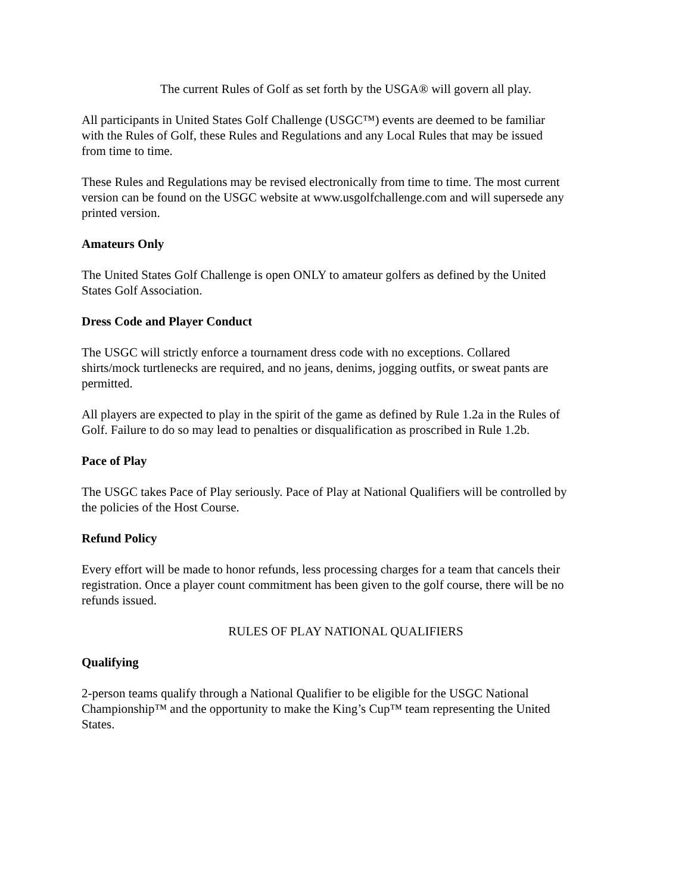The current Rules of Golf as set forth by the USGA® will govern all play.
All participants in United States Golf Challenge (USGC™) events are deemed to be familiar
with the Rules of Golf, these Rules and Regulations and any Local Rules that may be issued
from time to time.
These Rules and Regulations may be revised electronically from time to time. The most current
version can be found on the USGC website at www.usgolfchallenge.com and will supersede any
printed version.
Amateurs Only
The United States Golf Challenge is open ONLY to amateur golfers as defined by the United
States Golf Association.
Dress Code and Player Conduct
The USGC will strictly enforce a tournament dress code with no exceptions. Collared
shirts/mock turtlenecks are required, and no jeans, denims, jogging outfits, or sweat pants are
permitted.
All players are expected to play in the spirit of the game as defined by Rule 1.2a in the Rules of
Golf. Failure to do so may lead to penalties or disqualification as proscribed in Rule 1.2b.
Pace of Play
The USGC takes Pace of Play seriously. Pace of Play at National Qualifiers will be controlled by
the policies of the Host Course.
Refund Policy
Every effort will be made to honor refunds, less processing charges for a team that cancels their
registration. Once a player count commitment has been given to the golf course, there will be no
refunds issued.
RULES OF PLAY NATIONAL QUALIFIERS
Qualifying
2-person teams qualify through a National Qualifier to be eligible for the USGC National
Championship™ and the opportunity to make the King’s Cup™ team representing the United
States.